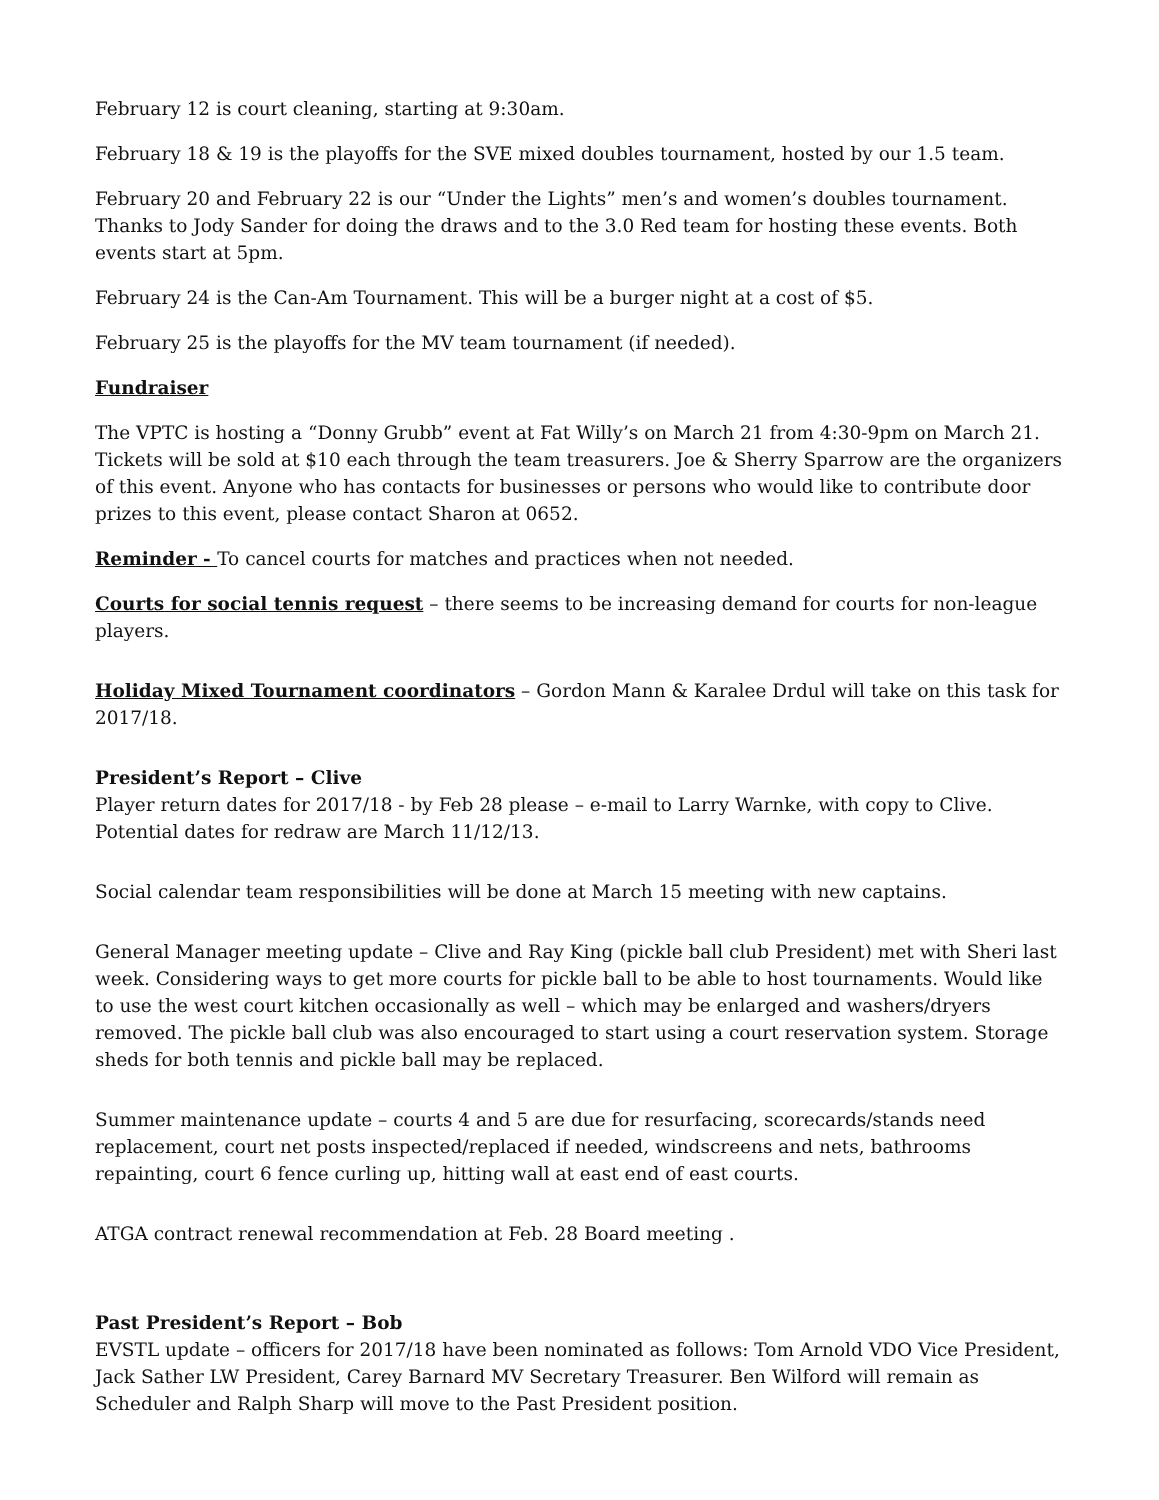February 12 is court cleaning, starting at 9:30am.
February 18 & 19 is the playoffs for the SVE mixed doubles tournament, hosted by our 1.5 team.
February 20 and February 22 is our “Under the Lights” men’s and women’s doubles tournament. Thanks to Jody Sander for doing the draws and to the 3.0 Red team for hosting these events. Both events start at 5pm.
February 24 is the Can-Am Tournament. This will be a burger night at a cost of $5.
February 25 is the playoffs for the MV team tournament (if needed).
Fundraiser
The VPTC is hosting a “Donny Grubb” event at Fat Willy’s on March 21 from 4:30-9pm on March 21. Tickets will be sold at $10 each through the team treasurers. Joe & Sherry Sparrow are the organizers of this event. Anyone who has contacts for businesses or persons who would like to contribute door prizes to this event, please contact Sharon at 0652.
Reminder - To cancel courts for matches and practices when not needed.
Courts for social tennis request – there seems to be increasing demand for courts for non-league players.
Holiday Mixed Tournament coordinators – Gordon Mann & Karalee Drdul will take on this task for 2017/18.
President’s Report – Clive
Player return dates for 2017/18 - by Feb 28 please – e-mail to Larry Warnke, with copy to Clive. Potential dates for redraw are March 11/12/13.
Social calendar team responsibilities will be done at March 15 meeting with new captains.
General Manager meeting update – Clive and Ray King (pickle ball club President) met with Sheri last week. Considering ways to get more courts for pickle ball to be able to host tournaments. Would like to use the west court kitchen occasionally as well – which may be enlarged and washers/dryers removed. The pickle ball club was also encouraged to start using a court reservation system. Storage sheds for both tennis and pickle ball may be replaced.
Summer maintenance update – courts 4 and 5 are due for resurfacing, scorecards/stands need replacement, court net posts inspected/replaced if needed, windscreens and nets, bathrooms repainting, court 6 fence curling up, hitting wall at east end of east courts.
ATGA contract renewal recommendation at Feb. 28 Board meeting .
Past President’s Report – Bob
EVSTL update – officers for 2017/18 have been nominated as follows: Tom Arnold VDO Vice President, Jack Sather LW President, Carey Barnard MV Secretary Treasurer. Ben Wilford will remain as Scheduler and Ralph Sharp will move to the Past President position.